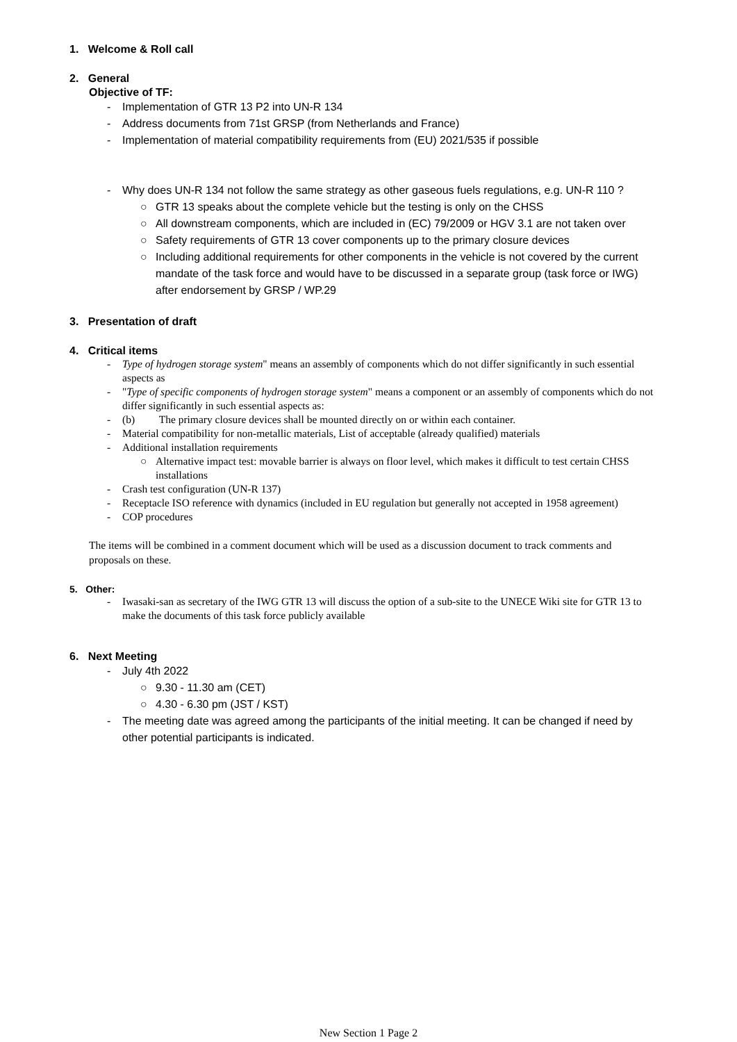1. Welcome & Roll call
2. General
Objective of TF:
- Implementation of GTR 13 P2 into UN-R 134
- Address documents from 71st GRSP (from Netherlands and France)
- Implementation of material compatibility requirements from (EU) 2021/535 if possible
- Why does UN-R 134 not follow the same strategy as other gaseous fuels regulations, e.g. UN-R 110 ?
○ GTR 13 speaks about the complete vehicle but the testing is only on the CHSS
○ All downstream components, which are included in (EC) 79/2009 or HGV 3.1 are not taken over
○ Safety requirements of GTR 13 cover components up to the primary closure devices
○ Including additional requirements for other components in the vehicle is not covered by the current mandate of the task force and would have to be discussed in a separate group (task force or IWG) after endorsement by GRSP / WP.29
3. Presentation of draft
4. Critical items
- Type of hydrogen storage system" means an assembly of components which do not differ significantly in such essential aspects as
- "Type of specific components of hydrogen storage system" means a component or an assembly of components which do not differ significantly in such essential aspects as:
- (b) The primary closure devices shall be mounted directly on or within each container.
- Material compatibility for non-metallic materials, List of acceptable (already qualified) materials
- Additional installation requirements
○ Alternative impact test: movable barrier is always on floor level, which makes it difficult to test certain CHSS installations
- Crash test configuration (UN-R 137)
- Receptacle ISO reference with dynamics (included in EU regulation but generally not accepted in 1958 agreement)
- COP procedures
The items will be combined in a comment document which will be used as a discussion document to track comments and proposals on these.
5. Other:
- Iwasaki-san as secretary of the IWG GTR 13 will discuss the option of a sub-site to the UNECE Wiki site for GTR 13 to make the documents of this task force publicly available
6. Next Meeting
- July 4th 2022
○ 9.30 - 11.30 am (CET)
○ 4.30 - 6.30 pm (JST / KST)
- The meeting date was agreed among the participants of the initial meeting. It can be changed if need by other potential participants is indicated.
New Section 1 Page 2